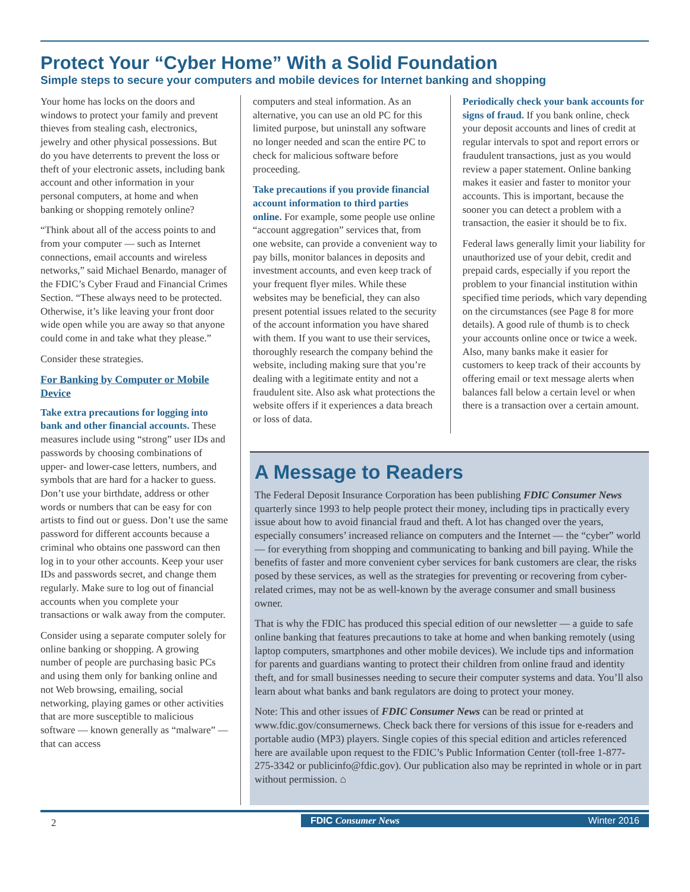Protect Your “Cyber Home” With a Solid Foundation
Simple steps to secure your computers and mobile devices for Internet banking and shopping
Your home has locks on the doors and windows to protect your family and prevent thieves from stealing cash, electronics, jewelry and other physical possessions. But do you have deterrents to prevent the loss or theft of your electronic assets, including bank account and other information in your personal computers, at home and when banking or shopping remotely online?
“Think about all of the access points to and from your computer — such as Internet connections, email accounts and wireless networks,” said Michael Benardo, manager of the FDIC’s Cyber Fraud and Financial Crimes Section. “These always need to be protected. Otherwise, it’s like leaving your front door wide open while you are away so that anyone could come in and take what they please.”
Consider these strategies.
For Banking by Computer or Mobile Device
Take extra precautions for logging into bank and other financial accounts. These measures include using “strong” user IDs and passwords by choosing combinations of upper- and lower-case letters, numbers, and symbols that are hard for a hacker to guess. Don’t use your birthdate, address or other words or numbers that can be easy for con artists to find out or guess. Don’t use the same password for different accounts because a criminal who obtains one password can then log in to your other accounts. Keep your user IDs and passwords secret, and change them regularly. Make sure to log out of financial accounts when you complete your transactions or walk away from the computer.
Consider using a separate computer solely for online banking or shopping. A growing number of people are purchasing basic PCs and using them only for banking online and not Web browsing, emailing, social networking, playing games or other activities that are more susceptible to malicious software — known generally as “malware” — that can access
computers and steal information. As an alternative, you can use an old PC for this limited purpose, but uninstall any software no longer needed and scan the entire PC to check for malicious software before proceeding.
Take precautions if you provide financial account information to third parties online. For example, some people use online “account aggregation” services that, from one website, can provide a convenient way to pay bills, monitor balances in deposits and investment accounts, and even keep track of your frequent flyer miles. While these websites may be beneficial, they can also present potential issues related to the security of the account information you have shared with them. If you want to use their services, thoroughly research the company behind the website, including making sure that you’re dealing with a legitimate entity and not a fraudulent site. Also ask what protections the website offers if it experiences a data breach or loss of data.
Periodically check your bank accounts for signs of fraud. If you bank online, check your deposit accounts and lines of credit at regular intervals to spot and report errors or fraudulent transactions, just as you would review a paper statement. Online banking makes it easier and faster to monitor your accounts. This is important, because the sooner you can detect a problem with a transaction, the easier it should be to fix.
Federal laws generally limit your liability for unauthorized use of your debit, credit and prepaid cards, especially if you report the problem to your financial institution within specified time periods, which vary depending on the circumstances (see Page 8 for more details). A good rule of thumb is to check your accounts online once or twice a week. Also, many banks make it easier for customers to keep track of their accounts by offering email or text message alerts when balances fall below a certain level or when there is a transaction over a certain amount.
A Message to Readers
The Federal Deposit Insurance Corporation has been publishing FDIC Consumer News quarterly since 1993 to help people protect their money, including tips in practically every issue about how to avoid financial fraud and theft. A lot has changed over the years, especially consumers’ increased reliance on computers and the Internet — the “cyber” world — for everything from shopping and communicating to banking and bill paying. While the benefits of faster and more convenient cyber services for bank customers are clear, the risks posed by these services, as well as the strategies for preventing or recovering from cyber-related crimes, may not be as well-known by the average consumer and small business owner.
That is why the FDIC has produced this special edition of our newsletter — a guide to safe online banking that features precautions to take at home and when banking remotely (using laptop computers, smartphones and other mobile devices). We include tips and information for parents and guardians wanting to protect their children from online fraud and identity theft, and for small businesses needing to secure their computer systems and data. You’ll also learn about what banks and bank regulators are doing to protect your money.
Note: This and other issues of FDIC Consumer News can be read or printed at www.fdic.gov/consumernews. Check back there for versions of this issue for e-readers and portable audio (MP3) players. Single copies of this special edition and articles referenced here are available upon request to the FDIC’s Public Information Center (toll-free 1-877-275-3342 or publicinfo@fdic.gov). Our publication also may be reprinted in whole or in part without permission. ⌂
2
FDIC Consumer News Winter 2016